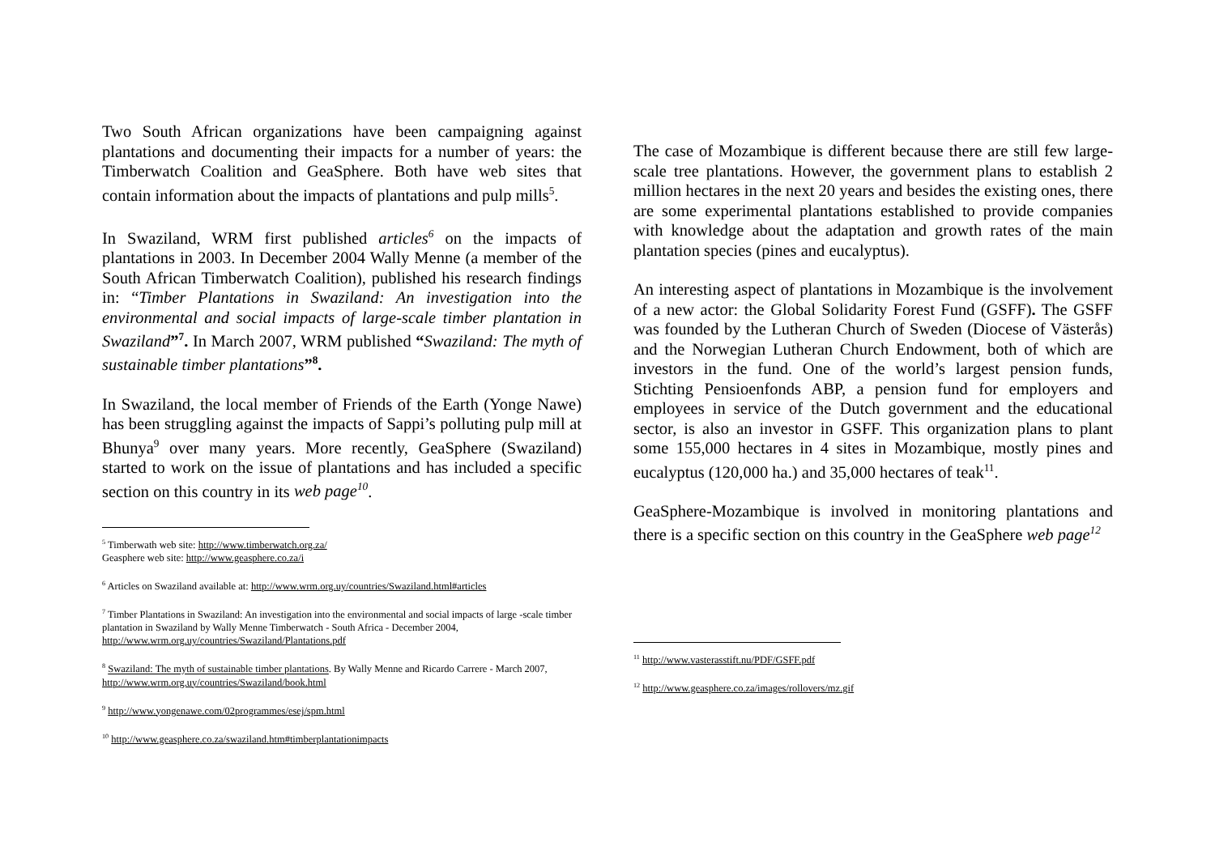Two South African organizations have been campaigning against plantations and documenting their impacts for a number of years: the Timberwatch Coalition and GeaSphere. Both have web sites that contain information about the impacts of plantations and pulp mills<sup>5</sup>.
In Swaziland, WRM first published articles<sup>6</sup> on the impacts of plantations in 2003. In December 2004 Wally Menne (a member of the South African Timberwatch Coalition), published his research findings in: “Timber Plantations in Swaziland: An investigation into the environmental and social impacts of large-scale timber plantation in Swaziland”<sup>7</sup>. In March 2007, WRM published “Swaziland: The myth of sustainable timber plantations”<sup>8</sup>.
In Swaziland, the local member of Friends of the Earth (Yonge Nawe) has been struggling against the impacts of Sappi’s polluting pulp mill at Bhunya<sup>9</sup> over many years. More recently, GeaSphere (Swaziland) started to work on the issue of plantations and has included a specific section on this country in its web page<sup>10</sup>.
<sup>5</sup> Timberwath web site: http://www.timberwatch.org.za/
Geasphere web site: http://www.geasphere.co.za/i
<sup>6</sup> Articles on Swaziland available at: http://www.wrm.org.uy/countries/Swaziland.html#articles
<sup>7</sup> Timber Plantations in Swaziland: An investigation into the environmental and social impacts of large -scale timber plantation in Swaziland by Wally Menne Timberwatch - South Africa - December 2004, http://www.wrm.org.uy/countries/Swaziland/Plantations.pdf
<sup>8</sup> Swaziland: The myth of sustainable timber plantations. By Wally Menne and Ricardo Carrere - March 2007, http://www.wrm.org.uy/countries/Swaziland/book.html
<sup>9</sup> http://www.yongenawe.com/02programmes/esej/spm.html
<sup>10</sup> http://www.geasphere.co.za/swaziland.htm#timberplantationimpacts
The case of Mozambique is different because there are still few large-scale tree plantations. However, the government plans to establish 2 million hectares in the next 20 years and besides the existing ones, there are some experimental plantations established to provide companies with knowledge about the adaptation and growth rates of the main plantation species (pines and eucalyptus).
An interesting aspect of plantations in Mozambique is the involvement of a new actor: the Global Solidarity Forest Fund (GSFF). The GSFF was founded by the Lutheran Church of Sweden (Diocese of Västerås) and the Norwegian Lutheran Church Endowment, both of which are investors in the fund. One of the world’s largest pension funds, Stichting Pensioenfonds ABP, a pension fund for employers and employees in service of the Dutch government and the educational sector, is also an investor in GSFF. This organization plans to plant some 155,000 hectares in 4 sites in Mozambique, mostly pines and eucalyptus (120,000 ha.) and 35,000 hectares of teak<sup>11</sup>.
GeaSphere-Mozambique is involved in monitoring plantations and there is a specific section on this country in the GeaSphere web page<sup>12</sup>
<sup>11</sup> http://www.vasterasstift.nu/PDF/GSFF.pdf
<sup>12</sup> http://www.geasphere.co.za/images/rollovers/mz.gif